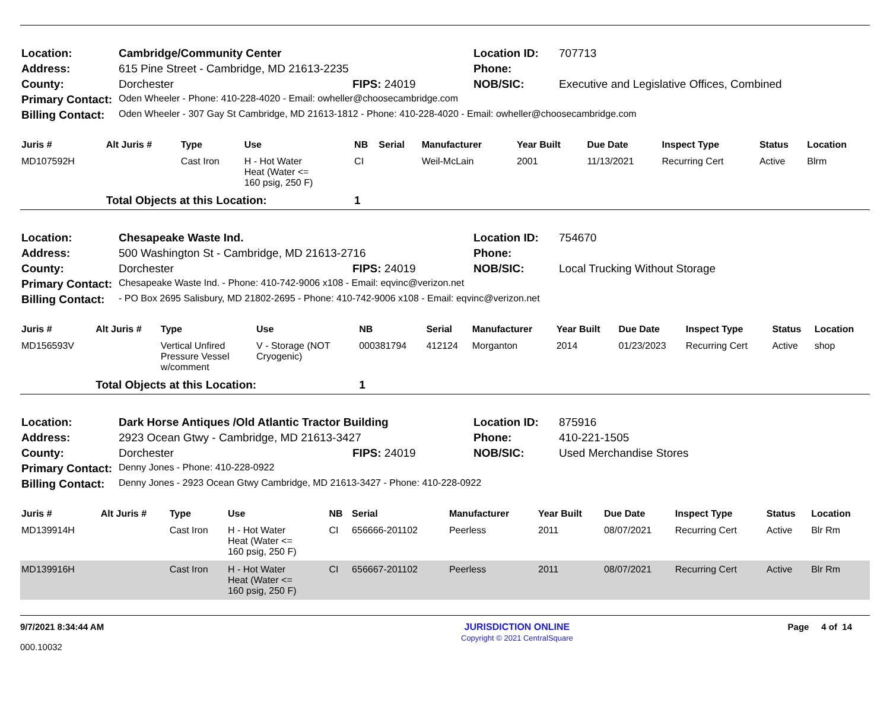| Location: | Cambridge/Community Center | | Location ID: | 707713 |
| Address: | 615 Pine Street - Cambridge, MD 21613-2235 | | Phone: | |
| County: | Dorchester | FIPS: 24019 | NOB/SIC: | Executive and Legislative Offices, Combined |
| Primary Contact: | Oden Wheeler - Phone: 410-228-4020 - Email: owheller@choosecambridge.com | | | |
| Billing Contact: | Oden Wheeler - 307 Gay St Cambridge, MD 21613-1812 - Phone: 410-228-4020 - Email: owheller@choosecambridge.com | | | |
| Juris # | Alt Juris # | Type | Use | NB | Serial | Manufacturer | Year Built | Due Date | Inspect Type | Status | Location |
| --- | --- | --- | --- | --- | --- | --- | --- | --- | --- | --- | --- |
| MD107592H | | Cast Iron | H - Hot Water Heat (Water <= 160 psig, 250 F) | CI | | Weil-McLain | 2001 | 11/13/2021 | Recurring Cert | Active | Blrm |
| | Total Objects at this Location: | | | 1 | | | | | | | |
| Location: | Chesapeake Waste Ind. | | Location ID: | 754670 |
| Address: | 500 Washington St - Cambridge, MD 21613-2716 | | Phone: | |
| County: | Dorchester | FIPS: 24019 | NOB/SIC: | Local Trucking Without Storage |
| Primary Contact: | Chesapeake Waste Ind. - Phone: 410-742-9006 x108 - Email: eqvinc@verizon.net | | | |
| Billing Contact: | - PO Box 2695 Salisbury, MD 21802-2695 - Phone: 410-742-9006 x108 - Email: eqvinc@verizon.net | | | |
| Juris # | Alt Juris # | Type | Use | NB | Serial | Manufacturer | Year Built | Due Date | Inspect Type | Status | Location |
| --- | --- | --- | --- | --- | --- | --- | --- | --- | --- | --- | --- |
| MD156593V | | Vertical Unfired Pressure Vessel w/comment | V - Storage (NOT Cryogenic) | 000381794 | 412124 | Morganton | 2014 | 01/23/2023 | Recurring Cert | Active | shop |
| | Total Objects at this Location: | | | 1 | | | | | | | |
| Location: | Dark Horse Antiques /Old Atlantic Tractor Building | | Location ID: | 875916 |
| Address: | 2923 Ocean Gtwy - Cambridge, MD 21613-3427 | | Phone: | 410-221-1505 |
| County: | Dorchester | FIPS: 24019 | NOB/SIC: | Used Merchandise Stores |
| Primary Contact: | Denny Jones - Phone: 410-228-0922 | | | |
| Billing Contact: | Denny Jones - 2923 Ocean Gtwy Cambridge, MD 21613-3427 - Phone: 410-228-0922 | | | |
| Juris # | Alt Juris # | Type | Use | NB | Serial | Manufacturer | Year Built | Due Date | Inspect Type | Status | Location |
| --- | --- | --- | --- | --- | --- | --- | --- | --- | --- | --- | --- |
| MD139914H | | Cast Iron | H - Hot Water Heat (Water <= 160 psig, 250 F) | CI | 656666-201102 | Peerless | 2011 | 08/07/2021 | Recurring Cert | Active | Blr Rm |
| MD139916H | | Cast Iron | H - Hot Water Heat (Water <= 160 psig, 250 F) | CI | 656667-201102 | Peerless | 2011 | 08/07/2021 | Recurring Cert | Active | Blr Rm |
9/7/2021 8:34:44 AM
000.10032
JURISDICTION ONLINE
Copyright © 2021 CentralSquare
Page 4 of 14